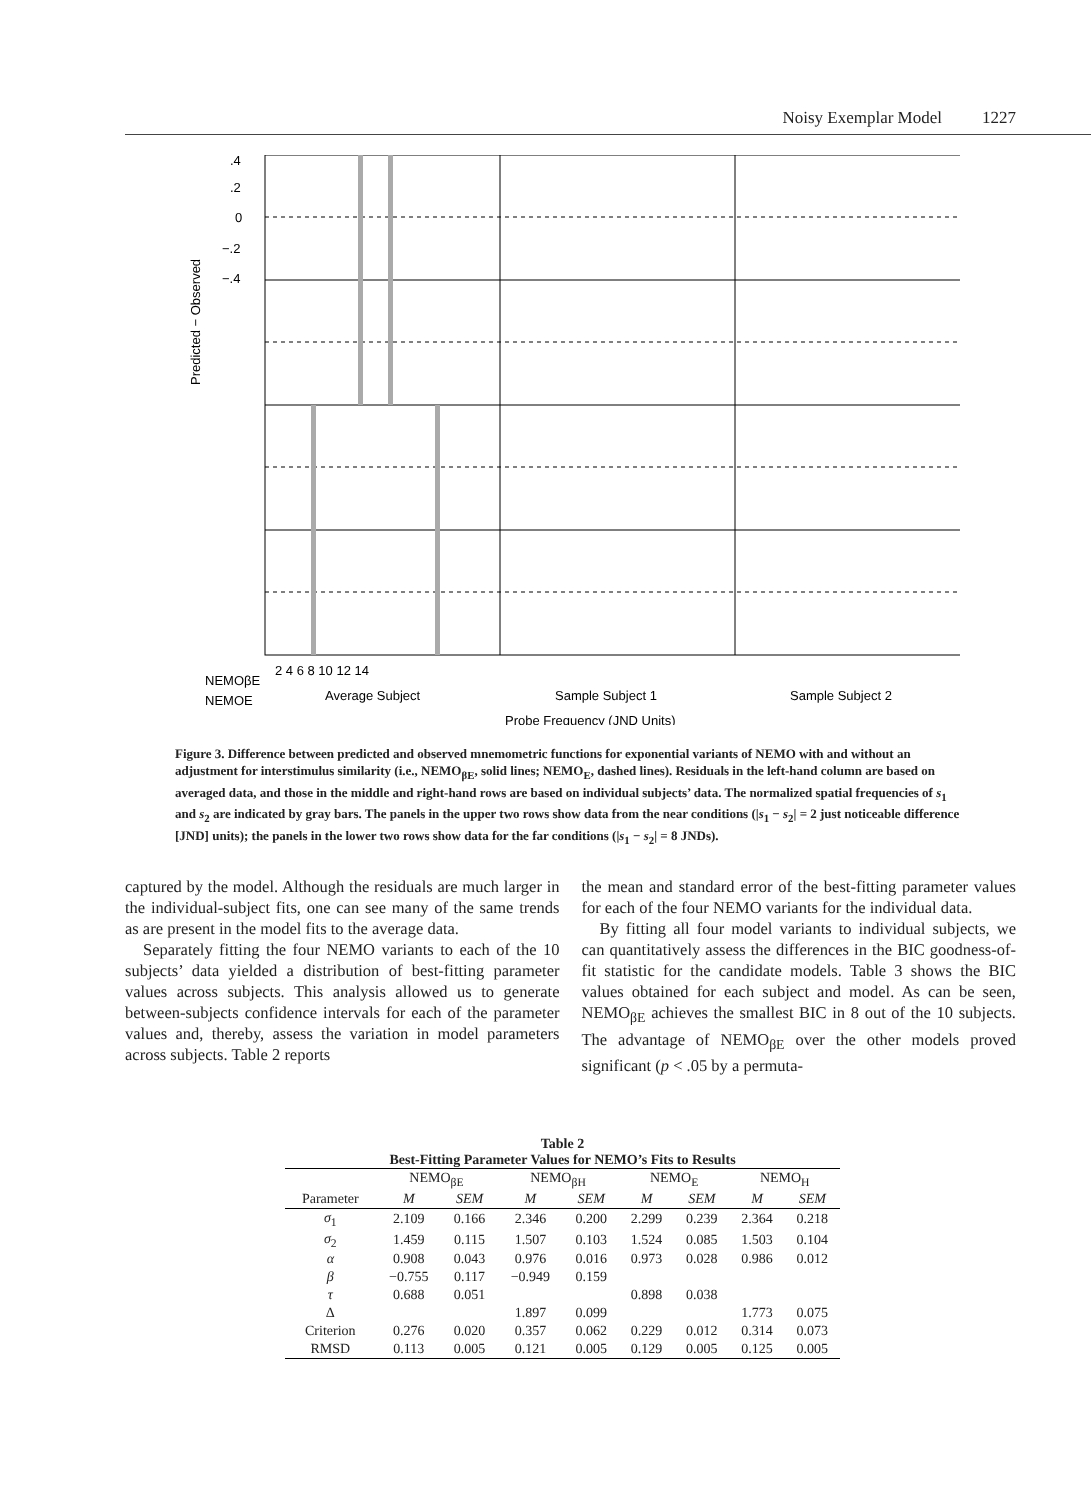Noisy Exemplar Model 1227
.4
.2
0
−.2
−.4
Predicted − Observed
2 4 6 8 10 12 14
Average Subject
Sample Subject 1
Sample Subject 2
Probe Frequency (JND Units)
NEMOβE
NEMOE
Figure 3. Difference between predicted and observed mnemometric functions for exponential variants of NEMO with and without an adjustment for interstimulus similarity (i.e., NEMO<sub>βE</sub>, solid lines; NEMO<sub>E</sub>, dashed lines). Residuals in the left-hand column are based on averaged data, and those in the middle and right-hand rows are based on individual subjects’ data. The normalized spatial frequencies of s<sub>1</sub> and s<sub>2</sub> are indicated by gray bars. The panels in the upper two rows show data from the near conditions (|s<sub>1</sub> − s<sub>2</sub>| = 2 just noticeable difference [JND] units); the panels in the lower two rows show data for the far conditions (|s<sub>1</sub> − s<sub>2</sub>| = 8 JNDs).
captured by the model. Although the residuals are much larger in the individual-subject fits, one can see many of the same trends as are present in the model fits to the average data.
Separately fitting the four NEMO variants to each of the 10 subjects’ data yielded a distribution of best-fitting parameter values across subjects. This analysis allowed us to generate between-subjects confidence intervals for each of the parameter values and, thereby, assess the variation in model parameters across subjects. Table 2 reports
the mean and standard error of the best-fitting parameter values for each of the four NEMO variants for the individual data.
By fitting all four model variants to individual subjects, we can quantitatively assess the differences in the BIC goodness-of-fit statistic for the candidate models. Table 3 shows the BIC values obtained for each subject and model. As can be seen, NEMO<sub>βE</sub> achieves the smallest BIC in 8 out of the 10 subjects. The advantage of NEMO<sub>βE</sub> over the other models proved significant (p < .05 by a permuta-
Table 2 Best-Fitting Parameter Values for NEMO’s Fits to Results
| | NEMO<sub>βE</sub> | | NEMO<sub>βH</sub> | | NEMO<sub>E</sub> | | NEMO<sub>H</sub> | |
| --- | --- | --- | --- | --- | --- | --- | --- | --- |
| Parameter | M | SEM | M | SEM | M | SEM | M | SEM |
| σ<sub>1</sub> | 2.109 | 0.166 | 2.346 | 0.200 | 2.299 | 0.239 | 2.364 | 0.218 |
| σ<sub>2</sub> | 1.459 | 0.115 | 1.507 | 0.103 | 1.524 | 0.085 | 1.503 | 0.104 |
| α | 0.908 | 0.043 | 0.976 | 0.016 | 0.973 | 0.028 | 0.986 | 0.012 |
| β | −0.755 | 0.117 | −0.949 | 0.159 | | | | |
| τ | 0.688 | 0.051 | | | 0.898 | 0.038 | | |
| Δ | | | 1.897 | 0.099 | | | 1.773 | 0.075 |
| Criterion | 0.276 | 0.020 | 0.357 | 0.062 | 0.229 | 0.012 | 0.314 | 0.073 |
| RMSD | 0.113 | 0.005 | 0.121 | 0.005 | 0.129 | 0.005 | 0.125 | 0.005 |